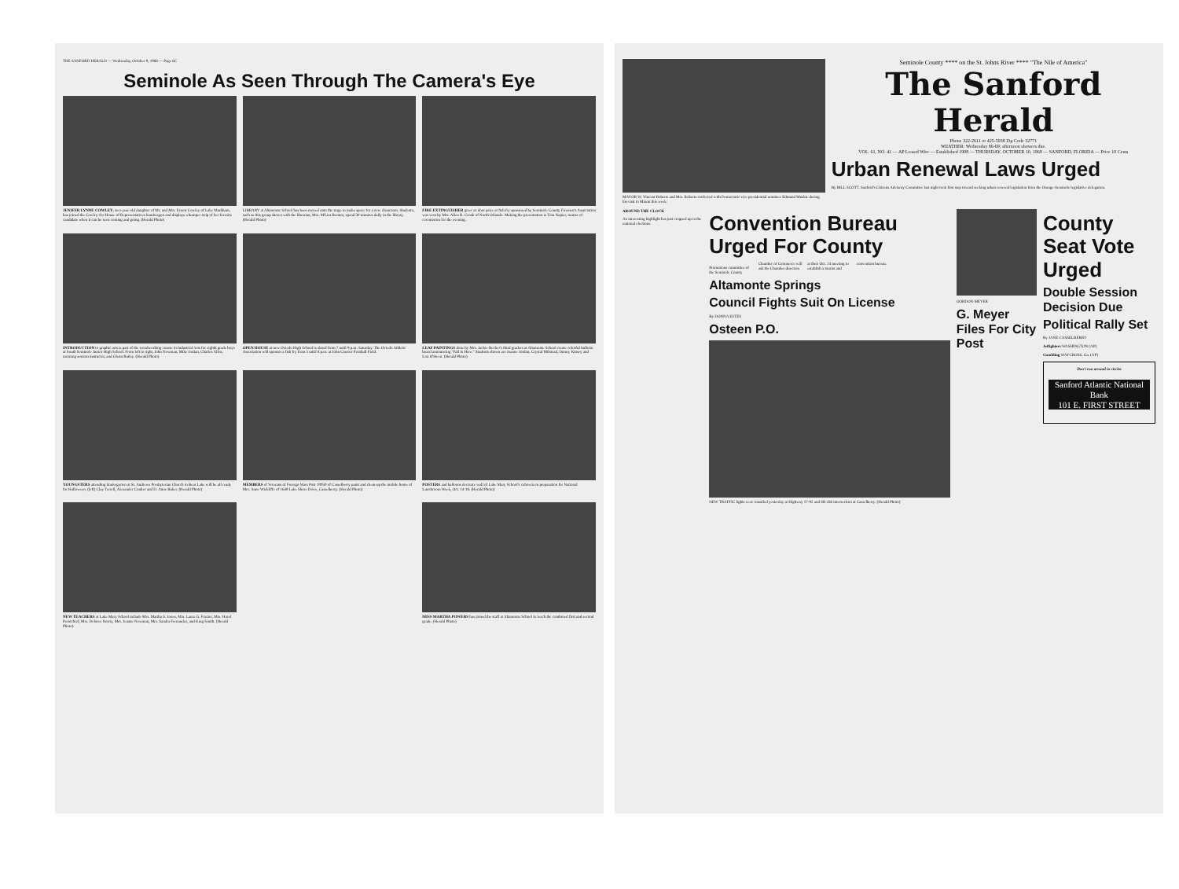THE SANFORD HERALD — Wednesday, October 9, 1968 — Page 6C
Seminole As Seen Through The Camera's Eye
JENIFER LYNNE COWLEY, two-year-old daughter of Mr. and Mrs. Ernest Cowley of Lake Markham, has joined the Cowley-for-House of Representatives bandwagon and displays a bumper strip of her favorite candidate when it can be seen coming and going. (Herald Photo)
LIBRARY at Altamonte School has been moved onto the stage to make space for a new classroom. Students, such as this group shown with the librarian, Mrs. M'Liss Benton, spend 30 minutes daily in the library. (Herald Photo)
FIRE EXTINGUISHER giver as door prize at fish fry sponsored by Seminole County Firemen's Association was won by Mrs. Allen R. Cronk of North Orlando. Making the presentation is Tom Napier, master of ceremonies for the evening.
INTRODUCTION to graphic arts is part of the woodworking course in Industrial Arts for eighth grade boys at South Seminole Junior High School. From left to right, John Newman, Mike Jordan, Charles Allen, morning session instructor, and Glenn Bailey. (Herald Photo)
OPEN HOUSE at new Oviedo High School is slated from 7 until 9 p.m. Saturday. The Oviedo Athletic Association will sponsor a fish fry from 5 until 8 p.m. at John Courier Football Field.
LEAF PAINTINGS done by Mrs. Jackie Becker's third graders at Altamonte School create colorful bulletin board announcing "Fall Is Here." Students shown are Joanne Jordan, Crystal Milstead, Jimmy Kinsey and Lon O'Steen. (Herald Photo)
YOUNGSTERS attending kindergarten at St. Andrews Presbyterian Church in Bear Lake will be all ready for Halloween. (left) Clay Terrell, Alexander Coulter and D. Anne Baker. (Herald Photo)
MEMBERS of Veterans of Foreign Wars Post 10050 of Casselberry paint and clean-up the mobile home of Mrs. Anne Wickliffe of 1649 Lake Shore Drive, Casselberry. (Herald Photo)
POSTERS and balloons decorate wall of Lake Mary School's cafeteria in preparation for National Lunchroom Week, Oct. 14-18. (Herald Photo)
NEW TEACHERS at Lake Mary School include Mrs. Martha S. Jones, Mrs. Laura G. Frazier, Mrs. Hazel Perinchief, Mrs. Delores Norris, Mrs. Jeanne Newman, Mrs. Sandra Fernandez, and King Smith. (Herald Photo)
MISS MARTHA POWERS has joined the staff at Altamonte School to teach the combined first and second grade. (Herald Photo)
MAYOR W. Vincent Roberts and Mrs. Roberts conferred with Democratic vice presidential nominee Edmund Muskie during his visit to Miami this week.
Seminole County **** on the St. Johns River **** "The Nile of America"
The Sanford Herald
Phone 322-2611 or 425-5938 Zip Code 32771
WEATHER: Wednesday 86-69; afternoon showers due.
VOL. 61, NO. 41 — AP Leased Wire — Established 1908 — THURSDAY, OCTOBER 10, 1968 — SANFORD, FLORIDA — Price 10 Cents
Urban Renewal Laws Urged
By BILL SCOTT. Sanford's Citizens Advisory Committee last night took first step toward seeking urban renewal legislation from the Orange-Seminole legislative delegation.
AROUND THE CLOCK
An interesting highlight has just cropped up in the national elections.
Convention Bureau Urged For County
Promotions committee of the Seminole County Chamber of Commerce will ask the Chamber directors at their Oct. 24 meeting to establish a tourist and convention bureau.
Altamonte Springs
Council Fights Suit On License
By DONNA ESTES
Osteen P.O.
NEW TRAFFIC lights were installed yesterday at Highway 17-92 and SR 436 intersection at Casselberry. (Herald Photo)
GORDON MEYER
G. Meyer Files For City Post
County Seat Vote Urged
Double Session Decision Due
Political Rally Set
By JANE CASSELBERRY
Jetfighters WASHINGTON (AP)
Gambling WAYCROSS, Ga. (AP)
Don't run around in circles
Sanford Atlantic National Bank
101 E. FIRST STREET